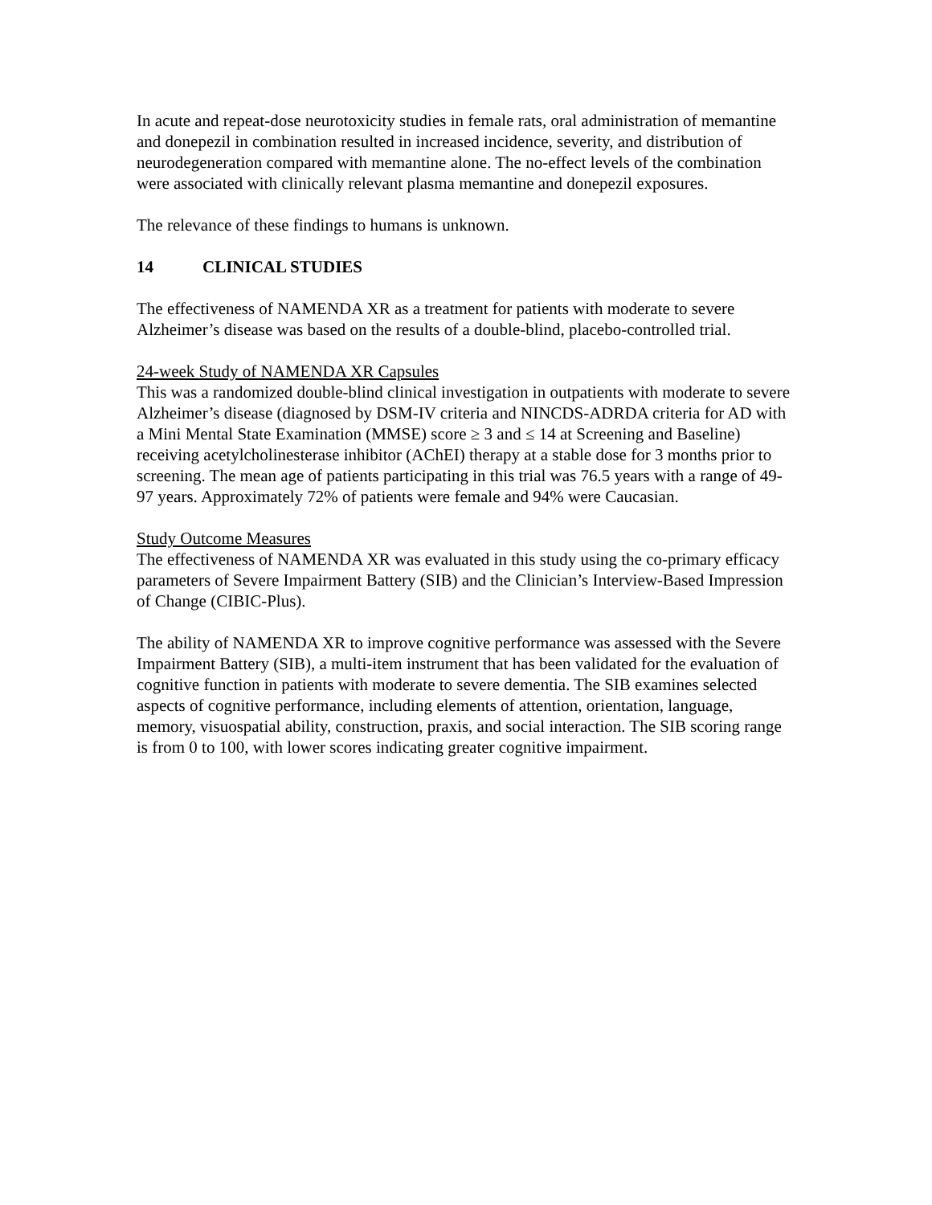In acute and repeat-dose neurotoxicity studies in female rats, oral administration of memantine and donepezil in combination resulted in increased incidence, severity, and distribution of neurodegeneration compared with memantine alone. The no-effect levels of the combination were associated with clinically relevant plasma memantine and donepezil exposures.
The relevance of these findings to humans is unknown.
14 CLINICAL STUDIES
The effectiveness of NAMENDA XR as a treatment for patients with moderate to severe Alzheimer’s disease was based on the results of a double-blind, placebo-controlled trial.
24-week Study of NAMENDA XR Capsules
This was a randomized double-blind clinical investigation in outpatients with moderate to severe Alzheimer’s disease (diagnosed by DSM-IV criteria and NINCDS-ADRDA criteria for AD with a Mini Mental State Examination (MMSE) score ≥ 3 and ≤ 14 at Screening and Baseline) receiving acetylcholinesterase inhibitor (AChEI) therapy at a stable dose for 3 months prior to screening. The mean age of patients participating in this trial was 76.5 years with a range of 49-97 years. Approximately 72% of patients were female and 94% were Caucasian.
Study Outcome Measures
The effectiveness of NAMENDA XR was evaluated in this study using the co-primary efficacy parameters of Severe Impairment Battery (SIB) and the Clinician’s Interview-Based Impression of Change (CIBIC-Plus).
The ability of NAMENDA XR to improve cognitive performance was assessed with the Severe Impairment Battery (SIB), a multi-item instrument that has been validated for the evaluation of cognitive function in patients with moderate to severe dementia. The SIB examines selected aspects of cognitive performance, including elements of attention, orientation, language, memory, visuospatial ability, construction, praxis, and social interaction. The SIB scoring range is from 0 to 100, with lower scores indicating greater cognitive impairment.